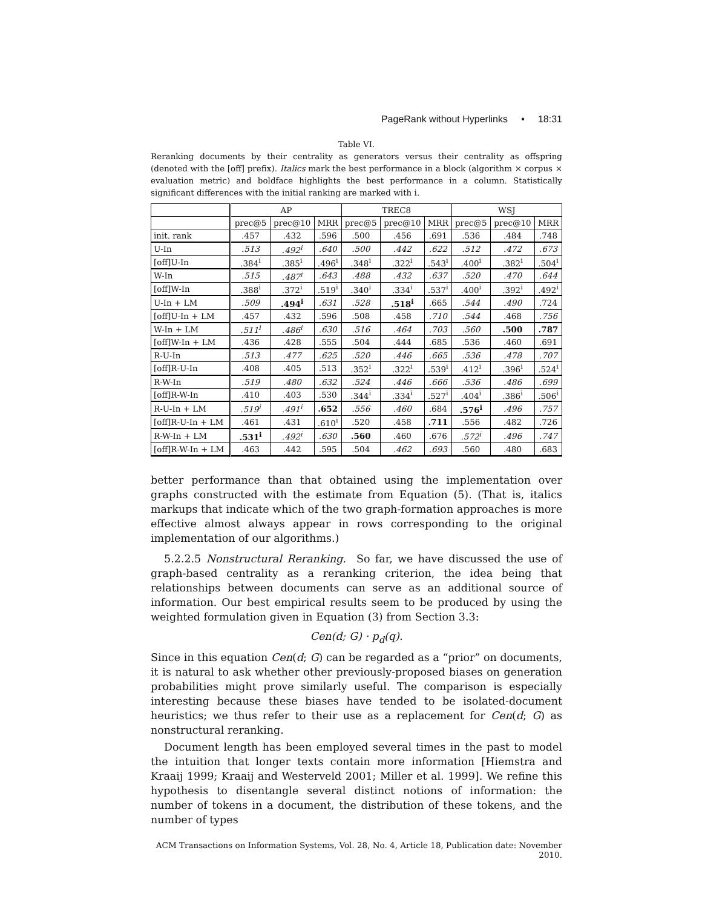PageRank without Hyperlinks • 18:31
Table VI.
Reranking documents by their centrality as generators versus their centrality as offspring (denoted with the [off] prefix). Italics mark the best performance in a block (algorithm × corpus × evaluation metric) and boldface highlights the best performance in a column. Statistically significant differences with the initial ranking are marked with i.
| | AP | | | TREC8 | | | WSJ | | |
| --- | --- | --- | --- | --- | --- | --- | --- | --- | --- |
| | prec@5 | prec@10 | MRR | prec@5 | prec@10 | MRR | prec@5 | prec@10 | MRR |
| init. rank | .457 | .432 | .596 | .500 | .456 | .691 | .536 | .484 | .748 |
| U-In | .513 | .492<sup>i</sup> | .640 | .500 | .442 | .622 | .512 | .472 | .673 |
| [off]U-In | .384<sup>i</sup> | .385<sup>i</sup> | .496<sup>i</sup> | .348<sup>i</sup> | .322<sup>i</sup> | .543<sup>i</sup> | .400<sup>i</sup> | .382<sup>i</sup> | .504<sup>i</sup> |
| W-In | .515 | .487<sup>i</sup> | .643 | .488 | .432 | .637 | .520 | .470 | .644 |
| [off]W-In | .388<sup>i</sup> | .372<sup>i</sup> | .519<sup>i</sup> | .340<sup>i</sup> | .334<sup>i</sup> | .537<sup>i</sup> | .400<sup>i</sup> | .392<sup>i</sup> | .492<sup>i</sup> |
| U-In + LM | .509 | .494<sup>i</sup> | .631 | .528 | .518<sup>i</sup> | .665 | .544 | .490 | .724 |
| [off]U-In + LM | .457 | .432 | .596 | .508 | .458 | .710 | .544 | .468 | .756 |
| W-In + LM | .511<sup>i</sup> | .486<sup>i</sup> | .630 | .516 | .464 | .703 | .560 | .500 | .787 |
| [off]W-In + LM | .436 | .428 | .555 | .504 | .444 | .685 | .536 | .460 | .691 |
| R-U-In | .513 | .477 | .625 | .520 | .446 | .665 | .536 | .478 | .707 |
| [off]R-U-In | .408 | .405 | .513 | .352<sup>i</sup> | .322<sup>i</sup> | .539<sup>i</sup> | .412<sup>i</sup> | .396<sup>i</sup> | .524<sup>i</sup> |
| R-W-In | .519 | .480 | .632 | .524 | .446 | .666 | .536 | .486 | .699 |
| [off]R-W-In | .410 | .403 | .530 | .344<sup>i</sup> | .334<sup>i</sup> | .527<sup>i</sup> | .404<sup>i</sup> | .386<sup>i</sup> | .506<sup>i</sup> |
| R-U-In + LM | .519<sup>i</sup> | .491<sup>i</sup> | .652 | .556 | .460 | .684 | .576<sup>i</sup> | .496 | .757 |
| [off]R-U-In + LM | .461 | .431 | .610<sup>i</sup> | .520 | .458 | .711 | .556 | .482 | .726 |
| R-W-In + LM | .531<sup>i</sup> | .492<sup>i</sup> | .630 | .560 | .460 | .676 | .572<sup>i</sup> | .496 | .747 |
| [off]R-W-In + LM | .463 | .442 | .595 | .504 | .462 | .693 | .560 | .480 | .683 |
better performance than that obtained using the implementation over graphs constructed with the estimate from Equation (5). (That is, italics markups that indicate which of the two graph-formation approaches is more effective almost always appear in rows corresponding to the original implementation of our algorithms.)
5.2.2.5 Nonstructural Reranking. So far, we have discussed the use of graph-based centrality as a reranking criterion, the idea being that relationships between documents can serve as an additional source of information. Our best empirical results seem to be produced by using the weighted formulation given in Equation (3) from Section 3.3:
Cen(d; G) · p<sub>d</sub>(q).
Since in this equation Cen(d; G) can be regarded as a “prior” on documents, it is natural to ask whether other previously-proposed biases on generation probabilities might prove similarly useful. The comparison is especially interesting because these biases have tended to be isolated-document heuristics; we thus refer to their use as a replacement for Cen(d; G) as nonstructural reranking.
Document length has been employed several times in the past to model the intuition that longer texts contain more information [Hiemstra and Kraaij 1999; Kraaij and Westerveld 2001; Miller et al. 1999]. We refine this hypothesis to disentangle several distinct notions of information: the number of tokens in a document, the distribution of these tokens, and the number of types
ACM Transactions on Information Systems, Vol. 28, No. 4, Article 18, Publication date: November 2010.